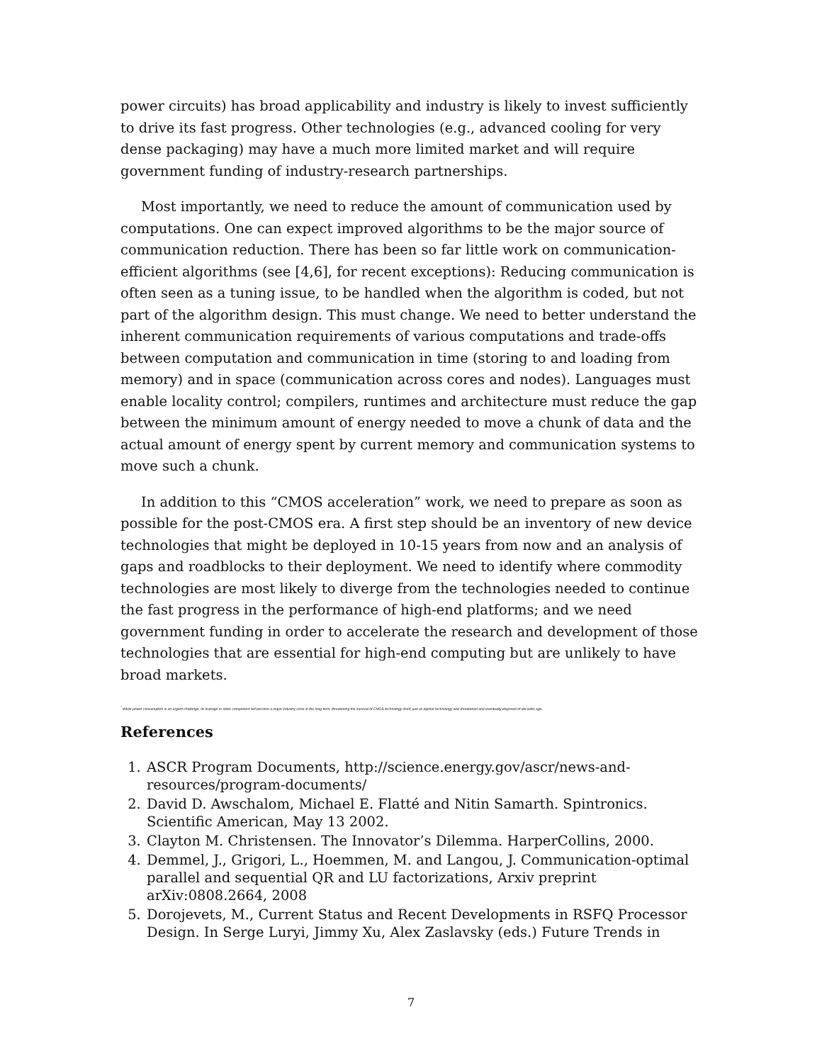power circuits) has broad applicability and industry is likely to invest sufficiently to drive its fast progress. Other technologies (e.g., advanced cooling for very dense packaging) may have a much more limited market and will require government funding of industry-research partnerships.
Most importantly, we need to reduce the amount of communication used by computations. One can expect improved algorithms to be the major source of communication reduction. There has been so far little work on communication-efficient algorithms (see [4,6], for recent exceptions): Reducing communication is often seen as a tuning issue, to be handled when the algorithm is coded, but not part of the algorithm design. This must change. We need to better understand the inherent communication requirements of various computations and trade-offs between computation and communication in time (storing to and loading from memory) and in space (communication across cores and nodes). Languages must enable locality control; compilers, runtimes and architecture must reduce the gap between the minimum amount of energy needed to move a chunk of data and the actual amount of energy spent by current memory and communication systems to move such a chunk.
In addition to this “CMOS acceleration” work, we need to prepare as soon as possible for the post-CMOS era. A first step should be an inventory of new device technologies that might be deployed in 10-15 years from now and an analysis of gaps and roadblocks to their deployment. We need to identify where commodity technologies are most likely to diverge from the technologies needed to continue the fast progress in the performance of high-end platforms; and we need government funding in order to accelerate the research and development of those technologies that are essential for high-end computing but are unlikely to have broad markets.
<sup>*</sup> While power consumption is an urgent challenge, its leakage or static component will become a major industry crisis in the long term, threatening the survival of CMOS technology itself, just as bipolar technology was threatened and eventually disposed of decades ago.
References
1. ASCR Program Documents, http://science.energy.gov/ascr/news-and-resources/program-documents/
2. David D. Awschalom, Michael E. Flatté and Nitin Samarth. Spintronics. Scientific American, May 13 2002.
3. Clayton M. Christensen. The Innovator’s Dilemma. HarperCollins, 2000.
4. Demmel, J., Grigori, L., Hoemmen, M. and Langou, J. Communication-optimal parallel and sequential QR and LU factorizations, Arxiv preprint arXiv:0808.2664, 2008
5. Dorojevets, M., Current Status and Recent Developments in RSFQ Processor Design. In Serge Luryi, Jimmy Xu, Alex Zaslavsky (eds.) Future Trends in
7